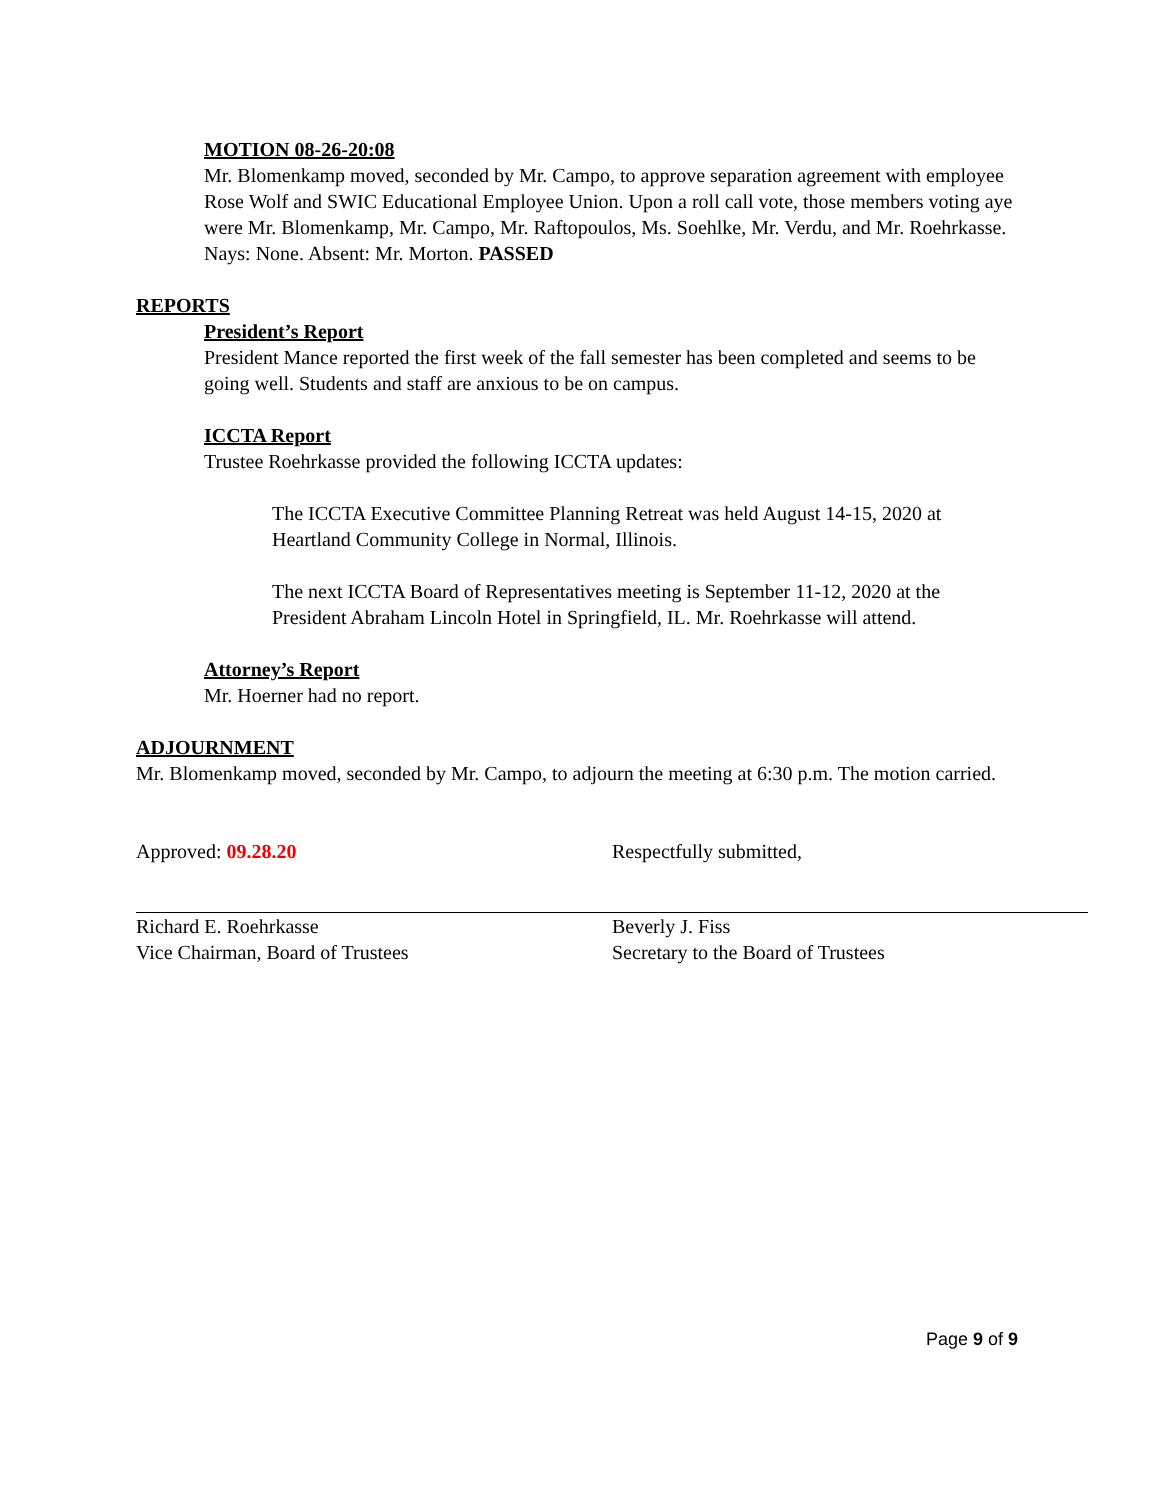MOTION 08-26-20:08
Mr. Blomenkamp moved, seconded by Mr. Campo, to approve separation agreement with employee Rose Wolf and SWIC Educational Employee Union. Upon a roll call vote, those members voting aye were Mr. Blomenkamp, Mr. Campo, Mr. Raftopoulos, Ms. Soehlke, Mr. Verdu, and Mr. Roehrkasse. Nays: None. Absent: Mr. Morton. PASSED
REPORTS
President’s Report
President Mance reported the first week of the fall semester has been completed and seems to be going well. Students and staff are anxious to be on campus.
ICCTA Report
Trustee Roehrkasse provided the following ICCTA updates:
The ICCTA Executive Committee Planning Retreat was held August 14-15, 2020 at Heartland Community College in Normal, Illinois.
The next ICCTA Board of Representatives meeting is September 11-12, 2020 at the President Abraham Lincoln Hotel in Springfield, IL. Mr. Roehrkasse will attend.
Attorney’s Report
Mr. Hoerner had no report.
ADJOURNMENT
Mr. Blomenkamp moved, seconded by Mr. Campo, to adjourn the meeting at 6:30 p.m. The motion carried.
Approved: 09.28.20
Richard E. Roehrkasse
Vice Chairman, Board of Trustees
Respectfully submitted,
Beverly J. Fiss
Secretary to the Board of Trustees
Page 9 of 9